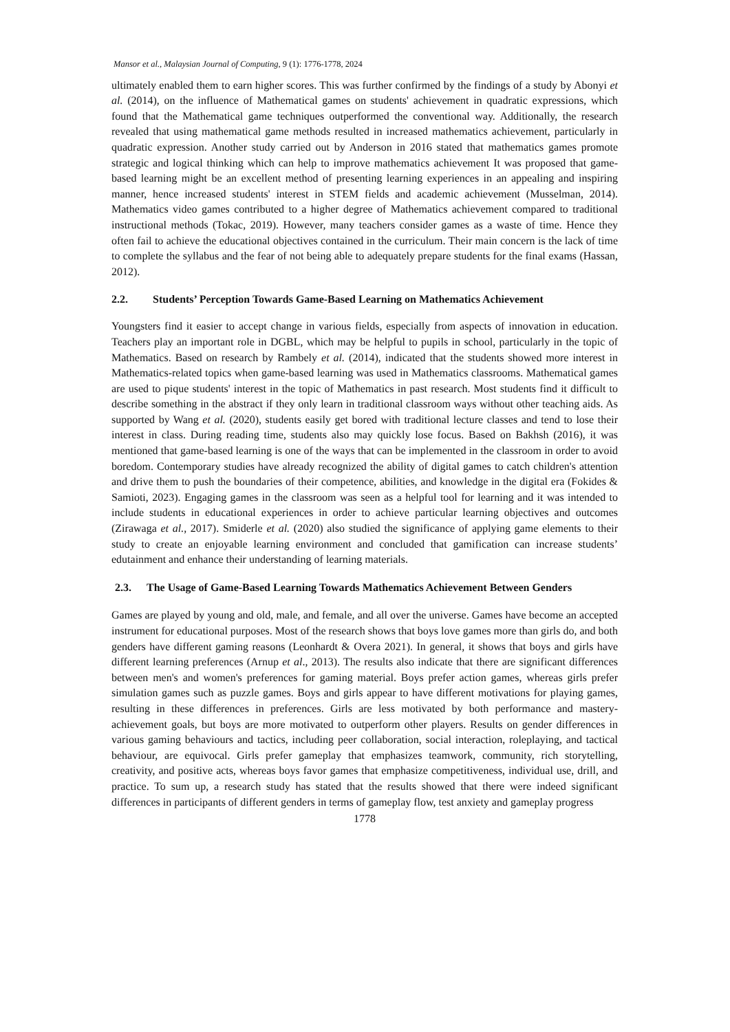Mansor et al., Malaysian Journal of Computing, 9 (1): 1776-1778, 2024
ultimately enabled them to earn higher scores. This was further confirmed by the findings of a study by Abonyi et al. (2014), on the influence of Mathematical games on students' achievement in quadratic expressions, which found that the Mathematical game techniques outperformed the conventional way. Additionally, the research revealed that using mathematical game methods resulted in increased mathematics achievement, particularly in quadratic expression. Another study carried out by Anderson in 2016 stated that mathematics games promote strategic and logical thinking which can help to improve mathematics achievement It was proposed that game-based learning might be an excellent method of presenting learning experiences in an appealing and inspiring manner, hence increased students' interest in STEM fields and academic achievement (Musselman, 2014). Mathematics video games contributed to a higher degree of Mathematics achievement compared to traditional instructional methods (Tokac, 2019). However, many teachers consider games as a waste of time. Hence they often fail to achieve the educational objectives contained in the curriculum. Their main concern is the lack of time to complete the syllabus and the fear of not being able to adequately prepare students for the final exams (Hassan, 2012).
2.2. Students’ Perception Towards Game-Based Learning on Mathematics Achievement
Youngsters find it easier to accept change in various fields, especially from aspects of innovation in education. Teachers play an important role in DGBL, which may be helpful to pupils in school, particularly in the topic of Mathematics. Based on research by Rambely et al. (2014), indicated that the students showed more interest in Mathematics-related topics when game-based learning was used in Mathematics classrooms. Mathematical games are used to pique students' interest in the topic of Mathematics in past research. Most students find it difficult to describe something in the abstract if they only learn in traditional classroom ways without other teaching aids. As supported by Wang et al. (2020), students easily get bored with traditional lecture classes and tend to lose their interest in class. During reading time, students also may quickly lose focus. Based on Bakhsh (2016), it was mentioned that game-based learning is one of the ways that can be implemented in the classroom in order to avoid boredom. Contemporary studies have already recognized the ability of digital games to catch children's attention and drive them to push the boundaries of their competence, abilities, and knowledge in the digital era (Fokides & Samioti, 2023). Engaging games in the classroom was seen as a helpful tool for learning and it was intended to include students in educational experiences in order to achieve particular learning objectives and outcomes (Zirawaga et al., 2017). Smiderle et al. (2020) also studied the significance of applying game elements to their study to create an enjoyable learning environment and concluded that gamification can increase students’ edutainment and enhance their understanding of learning materials.
2.3. The Usage of Game-Based Learning Towards Mathematics Achievement Between Genders
Games are played by young and old, male, and female, and all over the universe. Games have become an accepted instrument for educational purposes. Most of the research shows that boys love games more than girls do, and both genders have different gaming reasons (Leonhardt & Overa 2021). In general, it shows that boys and girls have different learning preferences (Arnup et al., 2013). The results also indicate that there are significant differences between men's and women's preferences for gaming material. Boys prefer action games, whereas girls prefer simulation games such as puzzle games. Boys and girls appear to have different motivations for playing games, resulting in these differences in preferences. Girls are less motivated by both performance and mastery-achievement goals, but boys are more motivated to outperform other players. Results on gender differences in various gaming behaviours and tactics, including peer collaboration, social interaction, roleplaying, and tactical behaviour, are equivocal. Girls prefer gameplay that emphasizes teamwork, community, rich storytelling, creativity, and positive acts, whereas boys favor games that emphasize competitiveness, individual use, drill, and practice. To sum up, a research study has stated that the results showed that there were indeed significant differences in participants of different genders in terms of gameplay flow, test anxiety and gameplay progress
1778